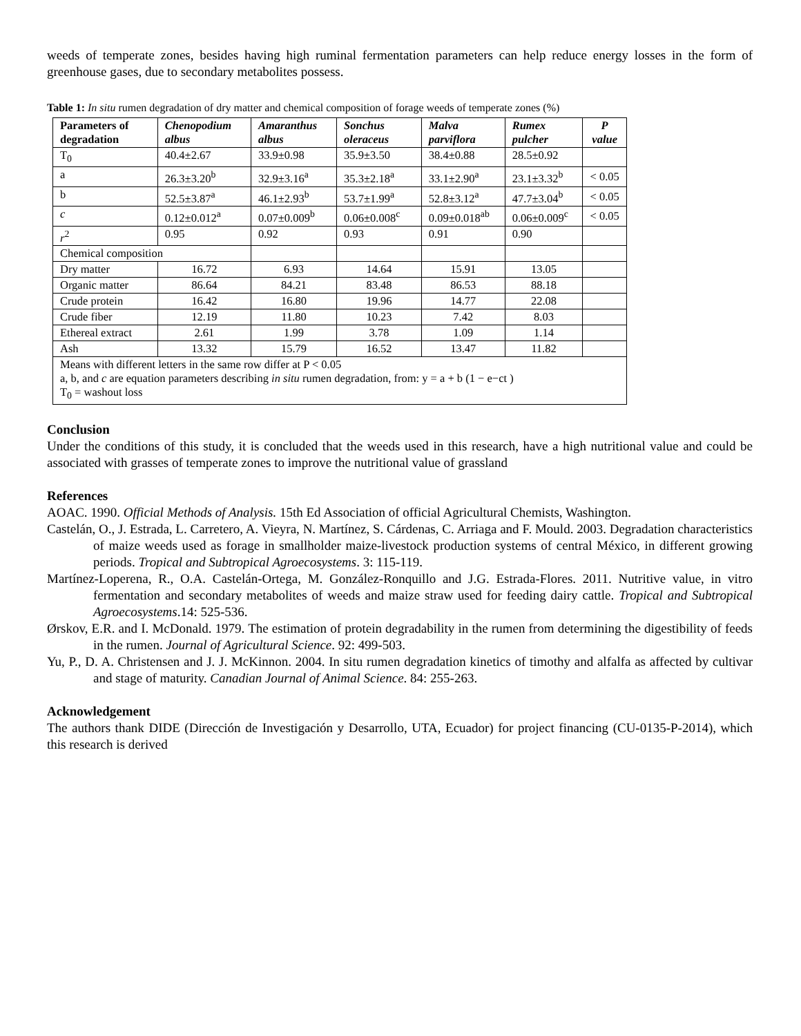weeds of temperate zones, besides having high ruminal fermentation parameters can help reduce energy losses in the form of greenhouse gases, due to secondary metabolites possess.
Table 1: In situ rumen degradation of dry matter and chemical composition of forage weeds of temperate zones (%)
| Parameters of degradation | Chenopodium albus | Amaranthus albus | Sonchus oleraceus | Malva parviflora | Rumex pulcher | P value |
| --- | --- | --- | --- | --- | --- | --- |
| T<sub>0</sub> | 40.4±2.67 | 33.9±0.98 | 35.9±3.50 | 38.4±0.88 | 28.5±0.92 | |
| a | 26.3±3.20<sup>b</sup> | 32.9±3.16<sup>a</sup> | 35.3±2.18<sup>a</sup> | 33.1±2.90<sup>a</sup> | 23.1±3.32<sup>b</sup> | < 0.05 |
| b | 52.5±3.87<sup>a</sup> | 46.1±2.93<sup>b</sup> | 53.7±1.99<sup>a</sup> | 52.8±3.12<sup>a</sup> | 47.7±3.04<sup>b</sup> | < 0.05 |
| c | 0.12±0.012<sup>a</sup> | 0.07±0.009<sup>b</sup> | 0.06±0.008<sup>c</sup> | 0.09±0.018<sup>ab</sup> | 0.06±0.009<sup>c</sup> | < 0.05 |
| r<sup>2</sup> | 0.95 | 0.92 | 0.93 | 0.91 | 0.90 | |
| Chemical composition | | | | | | |
| Dry matter | 16.72 | 6.93 | 14.64 | 15.91 | 13.05 | |
| Organic matter | 86.64 | 84.21 | 83.48 | 86.53 | 88.18 | |
| Crude protein | 16.42 | 16.80 | 19.96 | 14.77 | 22.08 | |
| Crude fiber | 12.19 | 11.80 | 10.23 | 7.42 | 8.03 | |
| Ethereal extract | 2.61 | 1.99 | 3.78 | 1.09 | 1.14 | |
| Ash | 13.32 | 15.79 | 16.52 | 13.47 | 11.82 | |
| Means with different letters in the same row differ at P < 0.05 a, b, and c are equation parameters describing in situ rumen degradation, from: y = a + b (1 − e−ct ) T<sub>0</sub> = washout loss | | | | | | |
Conclusion
Under the conditions of this study, it is concluded that the weeds used in this research, have a high nutritional value and could be associated with grasses of temperate zones to improve the nutritional value of grassland
References
AOAC. 1990. Official Methods of Analysis. 15th Ed Association of official Agricultural Chemists, Washington.
Castelán, O., J. Estrada, L. Carretero, A. Vieyra, N. Martínez, S. Cárdenas, C. Arriaga and F. Mould. 2003. Degradation characteristics of maize weeds used as forage in smallholder maize-livestock production systems of central México, in different growing periods. Tropical and Subtropical Agroecosystems. 3: 115-119.
Martínez-Loperena, R., O.A. Castelán-Ortega, M. González-Ronquillo and J.G. Estrada-Flores. 2011. Nutritive value, in vitro fermentation and secondary metabolites of weeds and maize straw used for feeding dairy cattle. Tropical and Subtropical Agroecosystems.14: 525-536.
Ørskov, E.R. and I. McDonald. 1979. The estimation of protein degradability in the rumen from determining the digestibility of feeds in the rumen. Journal of Agricultural Science. 92: 499-503.
Yu, P., D. A. Christensen and J. J. McKinnon. 2004. In situ rumen degradation kinetics of timothy and alfalfa as affected by cultivar and stage of maturity. Canadian Journal of Animal Science. 84: 255-263.
Acknowledgement
The authors thank DIDE (Dirección de Investigación y Desarrollo, UTA, Ecuador) for project financing (CU-0135-P-2014), which this research is derived